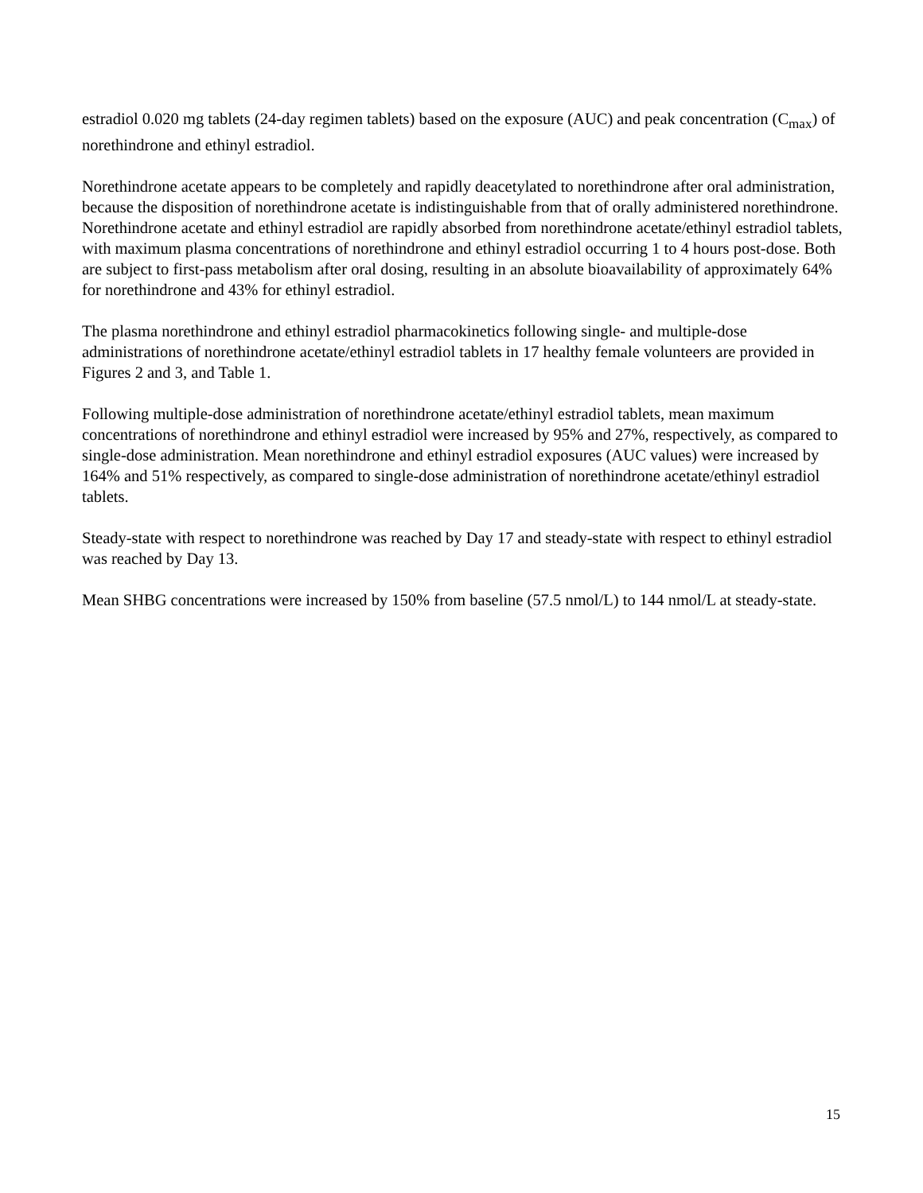estradiol 0.020 mg tablets (24-day regimen tablets) based on the exposure (AUC) and peak concentration (C<sub>max</sub>) of norethindrone and ethinyl estradiol.
Norethindrone acetate appears to be completely and rapidly deacetylated to norethindrone after oral administration, because the disposition of norethindrone acetate is indistinguishable from that of orally administered norethindrone. Norethindrone acetate and ethinyl estradiol are rapidly absorbed from norethindrone acetate/ethinyl estradiol tablets, with maximum plasma concentrations of norethindrone and ethinyl estradiol occurring 1 to 4 hours post-dose. Both are subject to first-pass metabolism after oral dosing, resulting in an absolute bioavailability of approximately 64% for norethindrone and 43% for ethinyl estradiol.
The plasma norethindrone and ethinyl estradiol pharmacokinetics following single- and multiple-dose administrations of norethindrone acetate/ethinyl estradiol tablets in 17 healthy female volunteers are provided in Figures 2 and 3, and Table 1.
Following multiple-dose administration of norethindrone acetate/ethinyl estradiol tablets, mean maximum concentrations of norethindrone and ethinyl estradiol were increased by 95% and 27%, respectively, as compared to single-dose administration. Mean norethindrone and ethinyl estradiol exposures (AUC values) were increased by 164% and 51% respectively, as compared to single-dose administration of norethindrone acetate/ethinyl estradiol tablets.
Steady-state with respect to norethindrone was reached by Day 17 and steady-state with respect to ethinyl estradiol was reached by Day 13.
Mean SHBG concentrations were increased by 150% from baseline (57.5 nmol/L) to 144 nmol/L at steady-state.
15